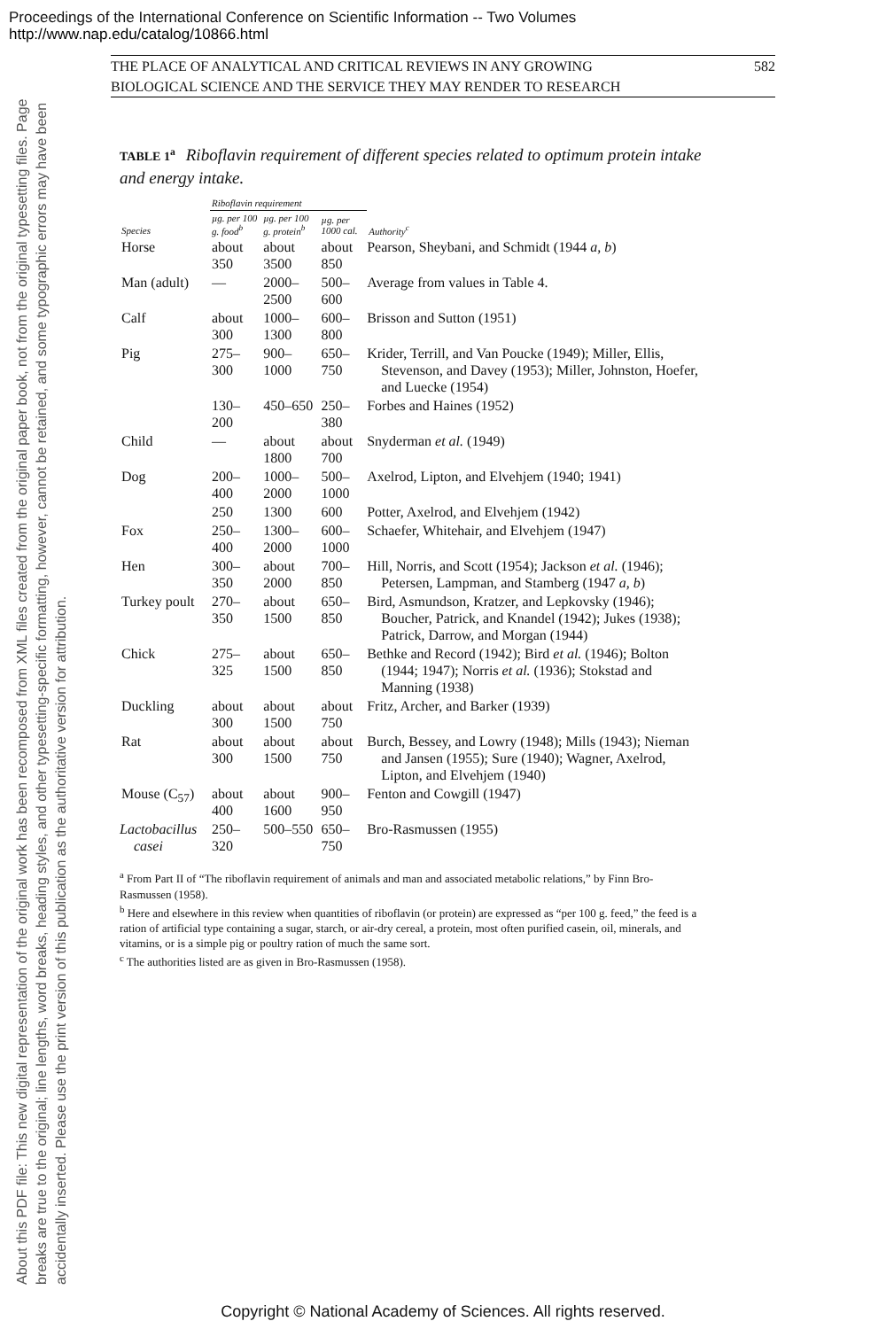Proceedings of the International Conference on Scientific Information -- Two Volumes
http://www.nap.edu/catalog/10866.html
About this PDF file: This new digital representation of the original work has been recomposed from XML files created from the original paper book, not from the original typesetting files. Page breaks are true to the original; line lengths, word breaks, heading styles, and other typesetting-specific formatting, however, cannot be retained, and some typographic errors may have been accidentally inserted. Please use the print version of this publication as the authoritative version for attribution.
THE PLACE OF ANALYTICAL AND CRITICAL REVIEWS IN ANY GROWING
BIOLOGICAL SCIENCE AND THE SERVICE THEY MAY RENDER TO RESEARCH
582
TABLE 1<sup>a</sup> Riboflavin requirement of different species related to optimum protein intake and energy intake.
| | Riboflavin requirement | | | |
| --- | --- | --- | --- | --- |
| Species | µg. per 100 g. food<sup>b</sup> | µg. per 100 g. protein<sup>b</sup> | µg. per 1000 cal. | Authority<sup>c</sup> |
| Horse | about 350 | about 3500 | about 850 | Pearson, Sheybani, and Schmidt (1944 a, b ) |
| Man (adult) | — | 2000–2500 | 500–600 | Average from values in Table 4. |
| Calf | about 300 | 1000–1300 | 600–800 | Brisson and Sutton (1951) |
| Pig | 275–300 | 900–1000 | 650–750 | Krider, Terrill, and Van Poucke (1949); Miller, Ellis, Stevenson, and Davey (1953); Miller, Johnston, Hoefer, and Luecke (1954) |
| | 130–200 | 450–650 | 250–380 | Forbes and Haines (1952) |
| Child | — | about 1800 | about 700 | Snyderman et al. (1949) |
| Dog | 200–400 | 1000–2000 | 500–1000 | Axelrod, Lipton, and Elvehjem (1940; 1941) |
| | 250 | 1300 | 600 | Potter, Axelrod, and Elvehjem (1942) |
| Fox | 250–400 | 1300–2000 | 600–1000 | Schaefer, Whitehair, and Elvehjem (1947) |
| Hen | 300–350 | about 2000 | 700–850 | Hill, Norris, and Scott (1954); Jackson et al. (1946); Petersen, Lampman, and Stamberg (1947 a, b ) |
| Turkey poult | 270–350 | about 1500 | 650–850 | Bird, Asmundson, Kratzer, and Lepkovsky (1946); Boucher, Patrick, and Knandel (1942); Jukes (1938); Patrick, Darrow, and Morgan (1944) |
| Chick | 275–325 | about 1500 | 650–850 | Bethke and Record (1942); Bird et al. (1946); Bolton (1944; 1947); Norris et al. (1936); Stokstad and Manning (1938) |
| Duckling | about 300 | about 1500 | about 750 | Fritz, Archer, and Barker (1939) |
| Rat | about 300 | about 1500 | about 750 | Burch, Bessey, and Lowry (1948); Mills (1943); Nieman and Jansen (1955); Sure (1940); Wagner, Axelrod, Lipton, and Elvehjem (1940) |
| Mouse (C<sub>57</sub>) | about 400 | about 1600 | 900–950 | Fenton and Cowgill (1947) |
| Lactobacillus casei | 250–320 | 500–550 | 650–750 | Bro-Rasmussen (1955) |
<sup>a</sup> From Part II of “The riboflavin requirement of animals and man and associated metabolic relations,” by Finn Bro-Rasmussen (1958).
<sup>b</sup> Here and elsewhere in this review when quantities of riboflavin (or protein) are expressed as “per 100 g. feed,” the feed is a ration of artificial type containing a sugar, starch, or air-dry cereal, a protein, most often purified casein, oil, minerals, and vitamins, or is a simple pig or poultry ration of much the same sort.
<sup>c</sup> The authorities listed are as given in Bro-Rasmussen (1958).
Copyright © National Academy of Sciences. All rights reserved.